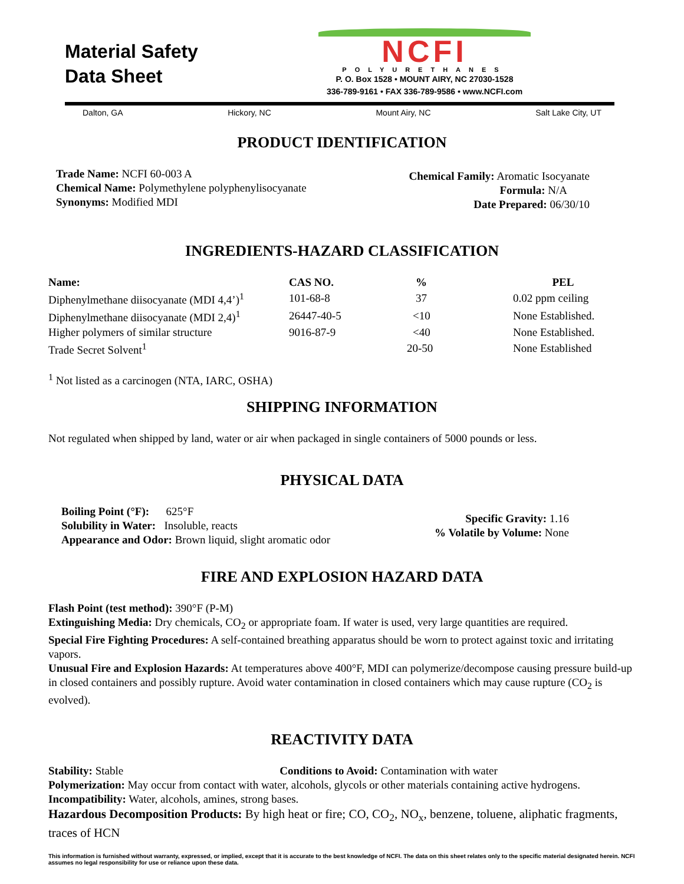Material Safety
Data Sheet
NCFI
POLYURETHANES
P. O. Box 1528 • MOUNT AIRY, NC 27030-1528
336-789-9161 • FAX 336-789-9586 • www.NCFI.com
Dalton, GA Hickory, NC Mount Airy, NC Salt Lake City, UT
PRODUCT IDENTIFICATION
Trade Name: NCFI 60-003 A
Chemical Name: Polymethylene polyphenylisocyanate
Synonyms: Modified MDI
Chemical Family: Aromatic Isocyanate
Formula: N/A
Date Prepared: 06/30/10
INGREDIENTS-HAZARD CLASSIFICATION
| Name: | CAS NO. | % | PEL |
| --- | --- | --- | --- |
| Diphenylmethane diisocyanate (MDI 4,4’)<sup>1</sup> | 101-68-8 | 37 | 0.02 ppm ceiling |
| Diphenylmethane diisocyanate (MDI 2,4)<sup>1</sup> | 26447-40-5 | <10 | None Established. |
| Higher polymers of similar structure | 9016-87-9 | <40 | None Established. |
| Trade Secret Solvent<sup>1</sup> | | 20-50 | None Established |
<sup>1</sup> Not listed as a carcinogen (NTA, IARC, OSHA)
SHIPPING INFORMATION
Not regulated when shipped by land, water or air when packaged in single containers of 5000 pounds or less.
PHYSICAL DATA
Boiling Point (°F): 625°F
Solubility in Water: Insoluble, reacts
Appearance and Odor: Brown liquid, slight aromatic odor
Specific Gravity: 1.16
% Volatile by Volume: None
FIRE AND EXPLOSION HAZARD DATA
Flash Point (test method): 390°F (P-M)
Extinguishing Media: Dry chemicals, CO<sub>2</sub> or appropriate foam. If water is used, very large quantities are required.
Special Fire Fighting Procedures: A self-contained breathing apparatus should be worn to protect against toxic and irritating vapors.
Unusual Fire and Explosion Hazards: At temperatures above 400°F, MDI can polymerize/decompose causing pressure build-up in closed containers and possibly rupture. Avoid water contamination in closed containers which may cause rupture (CO<sub>2</sub> is evolved).
REACTIVITY DATA
Stability: Stable Conditions to Avoid: Contamination with water
Polymerization: May occur from contact with water, alcohols, glycols or other materials containing active hydrogens.
Incompatibility: Water, alcohols, amines, strong bases.
Hazardous Decomposition Products: By high heat or fire; CO, CO<sub>2</sub>, NO<sub>x</sub>, benzene, toluene, aliphatic fragments, traces of HCN
This information is furnished without warranty, expressed, or implied, except that it is accurate to the best knowledge of NCFI. The data on this sheet relates only to the specific material designated herein. NCFI assumes no legal responsibility for use or reliance upon these data.